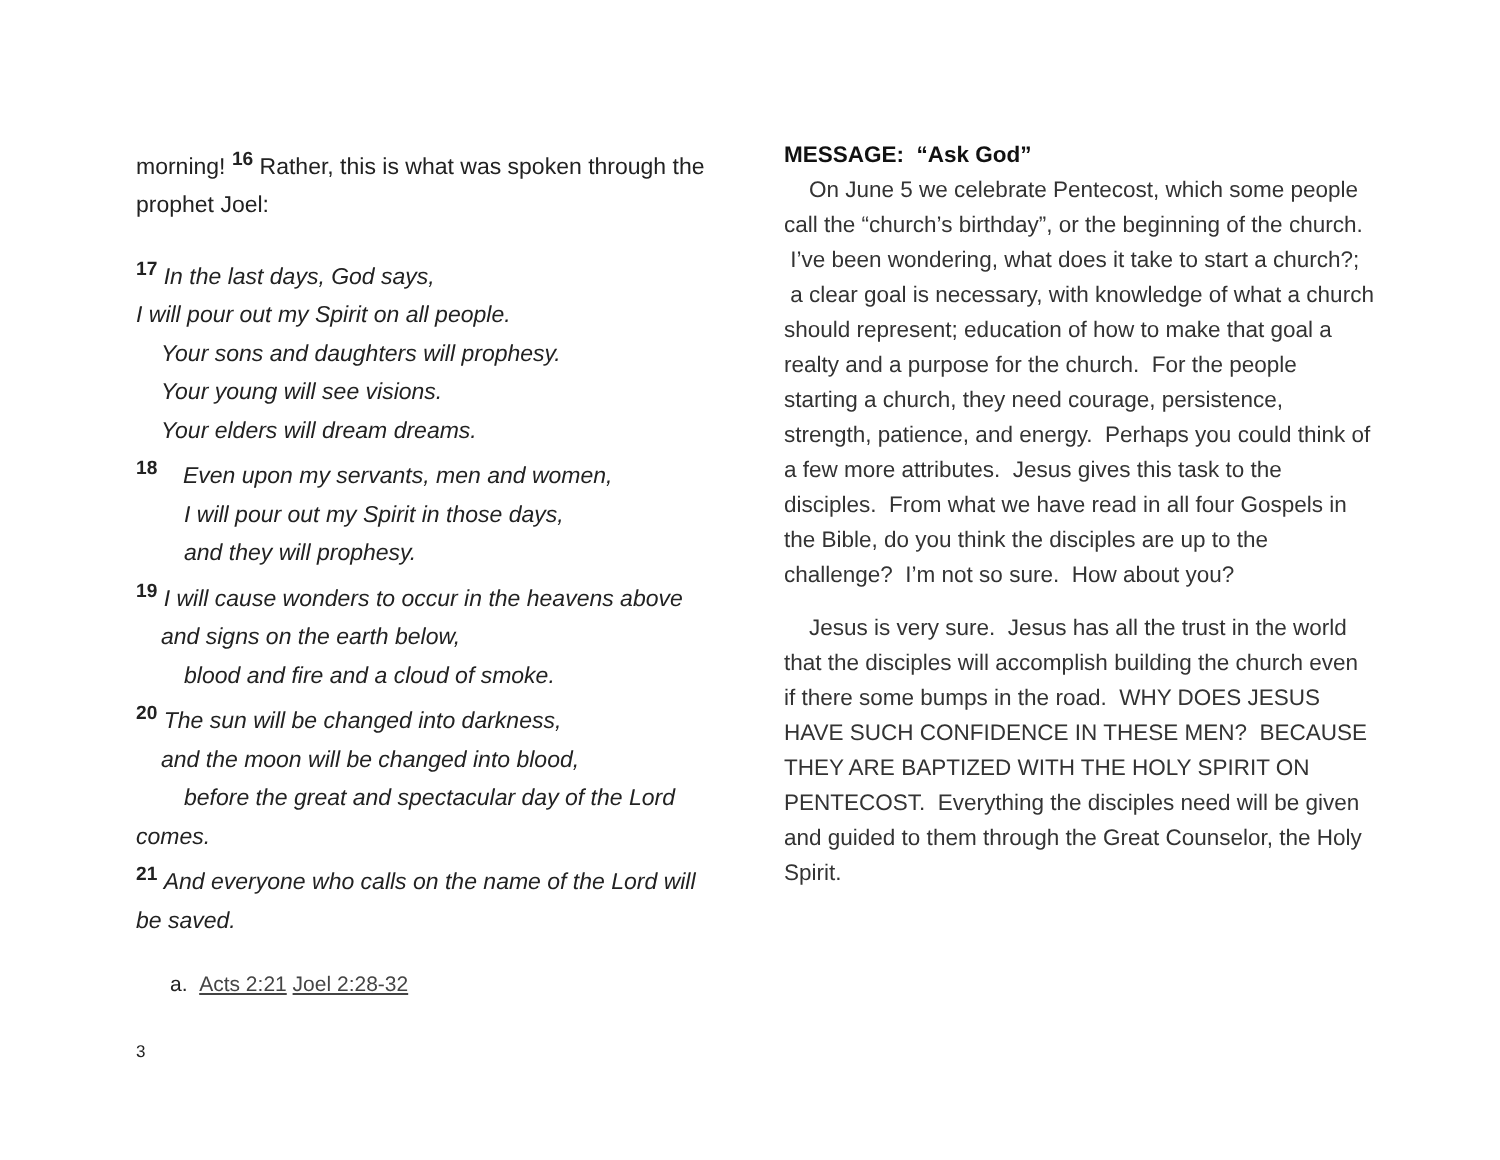morning! <sup>16</sup> Rather, this is what was spoken through the prophet Joel:
<sup>17</sup> In the last days, God says,
I will pour out my Spirit on all people.
Your sons and daughters will prophesy.
Your young will see visions.
Your elders will dream dreams.
<sup>18</sup> Even upon my servants, men and women,
I will pour out my Spirit in those days,
and they will prophesy.
<sup>19</sup> I will cause wonders to occur in the heavens above
and signs on the earth below,
blood and fire and a cloud of smoke.
<sup>20</sup> The sun will be changed into darkness,
and the moon will be changed into blood,
before the great and spectacular day of the Lord
comes.
<sup>21</sup> And everyone who calls on the name of the Lord will be saved.
a. Acts 2:21 Joel 2:28-32
MESSAGE: “Ask God”
On June 5 we celebrate Pentecost, which some people call the “church’s birthday”, or the beginning of the church. I’ve been wondering, what does it take to start a church?; a clear goal is necessary, with knowledge of what a church should represent; education of how to make that goal a realty and a purpose for the church. For the people starting a church, they need courage, persistence, strength, patience, and energy. Perhaps you could think of a few more attributes. Jesus gives this task to the disciples. From what we have read in all four Gospels in the Bible, do you think the disciples are up to the challenge? I’m not so sure. How about you?
Jesus is very sure. Jesus has all the trust in the world that the disciples will accomplish building the church even if there some bumps in the road. WHY DOES JESUS HAVE SUCH CONFIDENCE IN THESE MEN? BECAUSE THEY ARE BAPTIZED WITH THE HOLY SPIRIT ON PENTECOST. Everything the disciples need will be given and guided to them through the Great Counselor, the Holy Spirit.
3